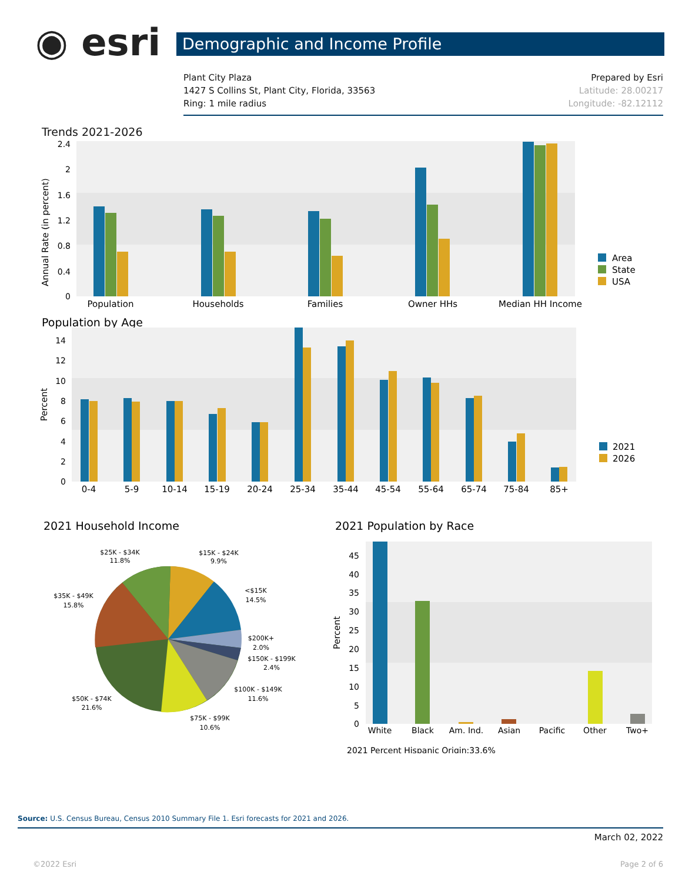◉ esri
Demographic and Income Profile
Plant City Plaza
1427 S Collins St, Plant City, Florida, 33563
Ring: 1 mile radius
Prepared by Esri
Latitude: 28.00217
Longitude: -82.12112
Trends 2021-2026
Annual Rate (in percent)
2.4
2
1.6
1.2
0.8
0.4
0
Population
Households
Families
Owner HHs
Median HH Income
Area
State
USA
Population by Age
Percent
14
12
10
8
6
4
2
0
0-4
5-9
10-14
15-19
20-24
25-34
35-44
45-54
55-64
65-74
75-84
85+
2021
2026
2021 Household Income
2021 Population by Race
$25K - $34K
11.8%
$15K - $24K
9.9%
<$15K
14.5%
$35K - $49K
15.8%
$200K+
2.0%
$150K - $199K
2.4%
$100K - $149K
11.6%
$50K - $74K
21.6%
$75K - $99K
10.6%
Percent
45
40
35
30
25
20
15
10
5
0
White
Black
Am. Ind.
Asian
Pacific
Other
Two+
2021 Percent Hispanic Origin:33.6%
Source: U.S. Census Bureau, Census 2010 Summary File 1. Esri forecasts for 2021 and 2026.
March 02, 2022
©2022 Esri Page 2 of 6